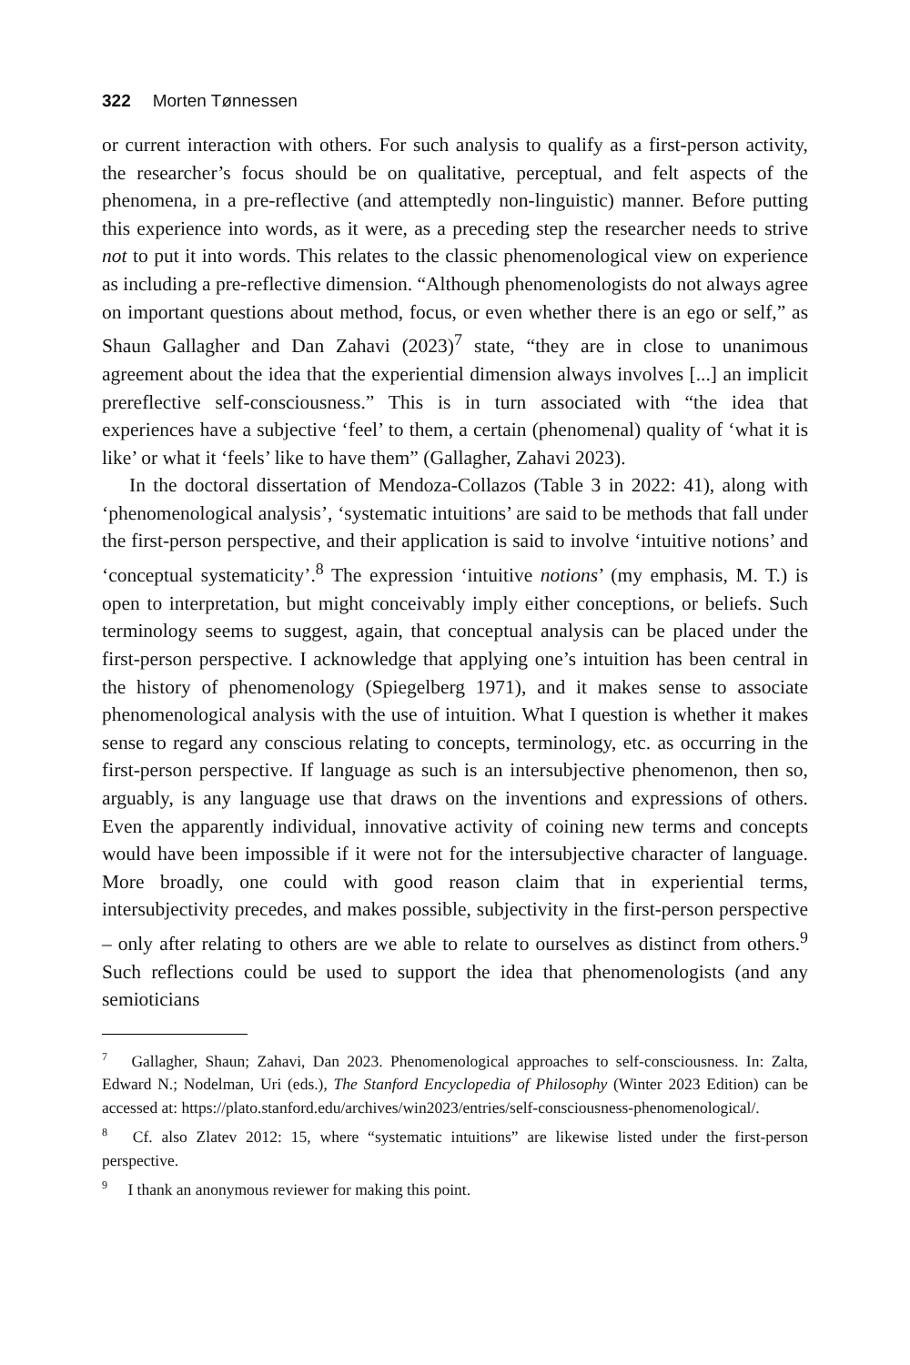322 Morten Tønnessen
or current interaction with others. For such analysis to qualify as a first-person activity, the researcher’s focus should be on qualitative, perceptual, and felt aspects of the phenomena, in a pre-reflective (and attemptedly non-linguistic) manner. Before putting this experience into words, as it were, as a preceding step the researcher needs to strive not to put it into words. This relates to the classic phenomenological view on experience as including a pre-reflective dimension. “Although phenomenologists do not always agree on important questions about method, focus, or even whether there is an ego or self,” as Shaun Gallagher and Dan Zahavi (2023)<sup>7</sup> state, “they are in close to unanimous agreement about the idea that the experiential dimension always involves [...] an implicit prereflective self-consciousness.” This is in turn associated with “the idea that experiences have a subjective ‘feel’ to them, a certain (phenomenal) quality of ‘what it is like’ or what it ‘feels’ like to have them” (Gallagher, Zahavi 2023).
In the doctoral dissertation of Mendoza-Collazos (Table 3 in 2022: 41), along with ‘phenomenological analysis’, ‘systematic intuitions’ are said to be methods that fall under the first-person perspective, and their application is said to involve ‘intuitive notions’ and ‘conceptual systematicity’.<sup>8</sup> The expression ‘intuitive notions’ (my emphasis, M. T.) is open to interpretation, but might conceivably imply either conceptions, or beliefs. Such terminology seems to suggest, again, that conceptual analysis can be placed under the first-person perspective. I acknowledge that applying one’s intuition has been central in the history of phenomenology (Spiegelberg 1971), and it makes sense to associate phenomenological analysis with the use of intuition. What I question is whether it makes sense to regard any conscious relating to concepts, terminology, etc. as occurring in the first-person perspective. If language as such is an intersubjective phenomenon, then so, arguably, is any language use that draws on the inventions and expressions of others. Even the apparently individual, innovative activity of coining new terms and concepts would have been impossible if it were not for the intersubjective character of language. More broadly, one could with good reason claim that in experiential terms, intersubjectivity precedes, and makes possible, subjectivity in the first-person perspective – only after relating to others are we able to relate to ourselves as distinct from others.<sup>9</sup> Such reflections could be used to support the idea that phenomenologists (and any semioticians
<sup>7</sup> Gallagher, Shaun; Zahavi, Dan 2023. Phenomenological approaches to self-consciousness. In: Zalta, Edward N.; Nodelman, Uri (eds.), The Stanford Encyclopedia of Philosophy (Winter 2023 Edition) can be accessed at: https://plato.stanford.edu/archives/win2023/entries/self-consciousness-phenomenological/.
<sup>8</sup> Cf. also Zlatev 2012: 15, where “systematic intuitions” are likewise listed under the first-person perspective.
<sup>9</sup> I thank an anonymous reviewer for making this point.